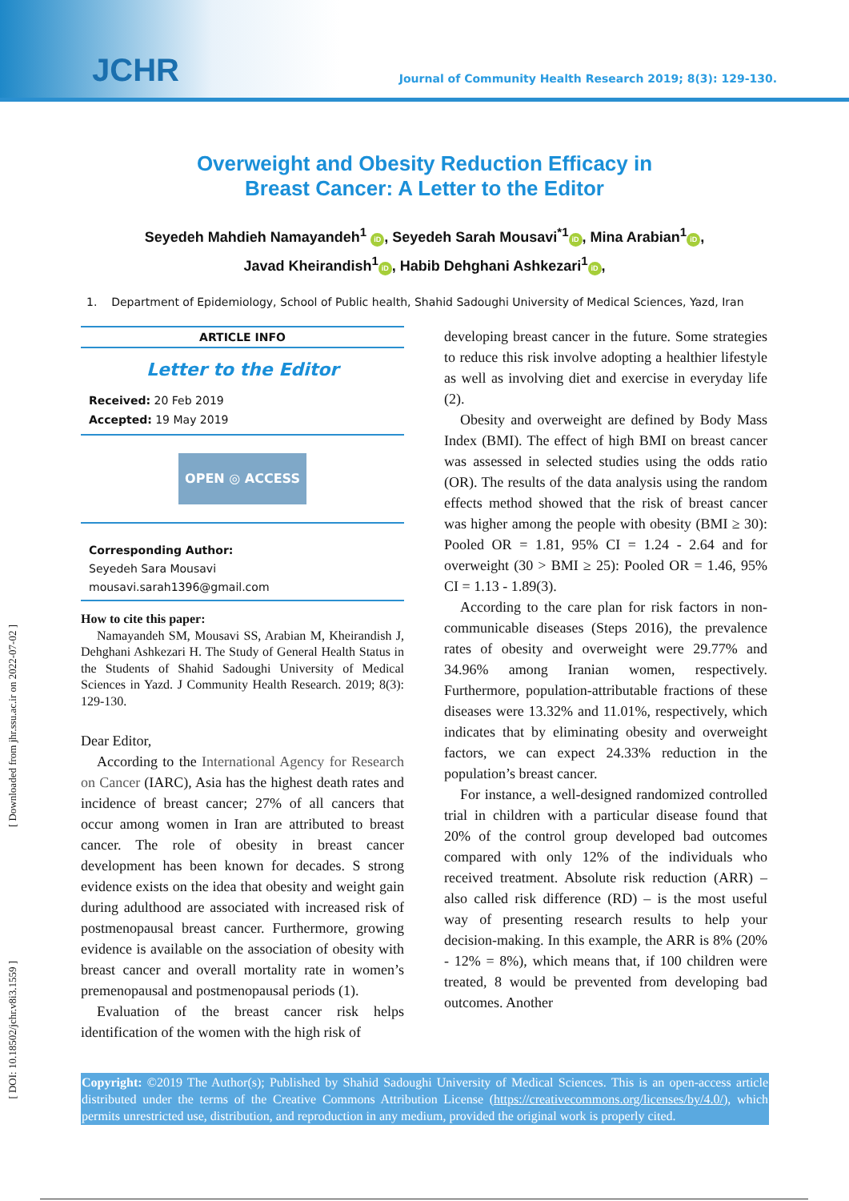JCHR
Journal of Community Health Research 2019; 8(3): 129-130.
[ Downloaded from jhr.ssu.ac.ir on 2022-07-02 ]
[ DOI: 10.18502/jchr.v8i3.1559 ]
Overweight and Obesity Reduction Efficacy in
Breast Cancer: A Letter to the Editor
Seyedeh Mahdieh Namayandeh<sup>1</sup> iD, Seyedeh Sarah Mousavi<sup>*1</sup> iD, Mina Arabian<sup>1</sup> iD,
Javad Kheirandish<sup>1</sup> iD, Habib Dehghani Ashkezari<sup>1</sup> iD,
1. Department of Epidemiology, School of Public health, Shahid Sadoughi University of Medical Sciences, Yazd, Iran
ARTICLE INFO
Letter to the Editor
Received: 20 Feb 2019
Accepted: 19 May 2019
OPEN ◎ ACCESS
Corresponding Author:
Seyedeh Sara Mousavi
mousavi.sarah1396@gmail.com
How to cite this paper:
Namayandeh SM, Mousavi SS, Arabian M, Kheirandish J, Dehghani Ashkezari H. The Study of General Health Status in the Students of Shahid Sadoughi University of Medical Sciences in Yazd. J Community Health Research. 2019; 8(3): 129-130.
Dear Editor,
According to the International Agency for Research on Cancer (IARC), Asia has the highest death rates and incidence of breast cancer; 27% of all cancers that occur among women in Iran are attributed to breast cancer. The role of obesity in breast cancer development has been known for decades. S strong evidence exists on the idea that obesity and weight gain during adulthood are associated with increased risk of postmenopausal breast cancer. Furthermore, growing evidence is available on the association of obesity with breast cancer and overall mortality rate in women’s premenopausal and postmenopausal periods (1).
Evaluation of the breast cancer risk helps identification of the women with the high risk of
developing breast cancer in the future. Some strategies to reduce this risk involve adopting a healthier lifestyle as well as involving diet and exercise in everyday life (2).
Obesity and overweight are defined by Body Mass Index (BMI). The effect of high BMI on breast cancer was assessed in selected studies using the odds ratio (OR). The results of the data analysis using the random effects method showed that the risk of breast cancer was higher among the people with obesity (BMI ≥ 30): Pooled OR = 1.81, 95% CI = 1.24 - 2.64 and for overweight (30 > BMI ≥ 25): Pooled OR = 1.46, 95% CI = 1.13 - 1.89(3).
According to the care plan for risk factors in non-communicable diseases (Steps 2016), the prevalence rates of obesity and overweight were 29.77% and 34.96% among Iranian women, respectively. Furthermore, population-attributable fractions of these diseases were 13.32% and 11.01%, respectively, which indicates that by eliminating obesity and overweight factors, we can expect 24.33% reduction in the population’s breast cancer.
For instance, a well-designed randomized controlled trial in children with a particular disease found that 20% of the control group developed bad outcomes compared with only 12% of the individuals who received treatment. Absolute risk reduction (ARR) – also called risk difference (RD) – is the most useful way of presenting research results to help your decision-making. In this example, the ARR is 8% (20% - 12% = 8%), which means that, if 100 children were treated, 8 would be prevented from developing bad outcomes. Another
Copyright: ©2019 The Author(s); Published by Shahid Sadoughi University of Medical Sciences. This is an open-access article distributed under the terms of the Creative Commons Attribution License (https://creativecommons.org/licenses/by/4.0/), which permits unrestricted use, distribution, and reproduction in any medium, provided the original work is properly cited.